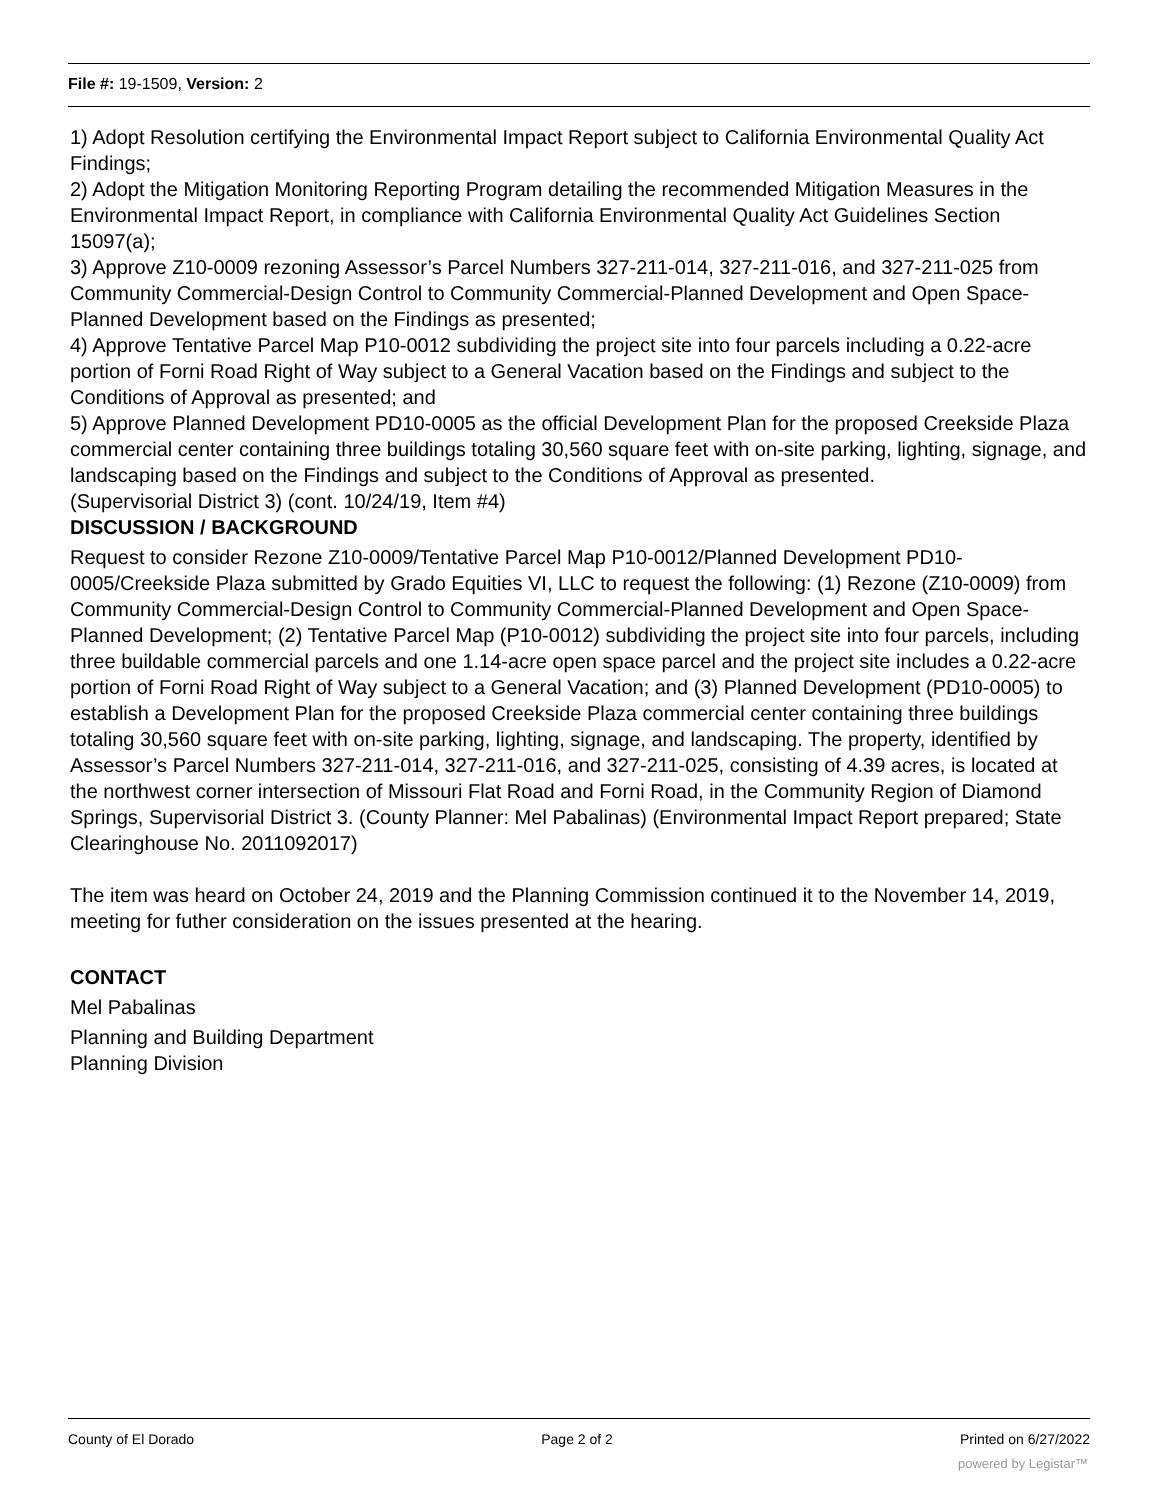File #: 19-1509, Version: 2
1) Adopt Resolution certifying the Environmental Impact Report subject to California Environmental Quality Act Findings;
2) Adopt the Mitigation Monitoring Reporting Program detailing the recommended Mitigation Measures in the Environmental Impact Report, in compliance with California Environmental Quality Act Guidelines Section 15097(a);
3) Approve Z10-0009 rezoning Assessor’s Parcel Numbers 327-211-014, 327-211-016, and 327-211-025 from Community Commercial-Design Control to Community Commercial-Planned Development and Open Space-Planned Development based on the Findings as presented;
4) Approve Tentative Parcel Map P10-0012 subdividing the project site into four parcels including a 0.22-acre portion of Forni Road Right of Way subject to a General Vacation based on the Findings and subject to the Conditions of Approval as presented; and
5) Approve Planned Development PD10-0005 as the official Development Plan for the proposed Creekside Plaza commercial center containing three buildings totaling 30,560 square feet with on-site parking, lighting, signage, and landscaping based on the Findings and subject to the Conditions of Approval as presented.
(Supervisorial District 3) (cont. 10/24/19, Item #4)
DISCUSSION / BACKGROUND
Request to consider Rezone Z10-0009/Tentative Parcel Map P10-0012/Planned Development PD10-0005/Creekside Plaza submitted by Grado Equities VI, LLC to request the following: (1) Rezone (Z10-0009) from Community Commercial-Design Control to Community Commercial-Planned Development and Open Space-Planned Development; (2) Tentative Parcel Map (P10-0012) subdividing the project site into four parcels, including three buildable commercial parcels and one 1.14-acre open space parcel and the project site includes a 0.22-acre portion of Forni Road Right of Way subject to a General Vacation; and (3) Planned Development (PD10-0005) to establish a Development Plan for the proposed Creekside Plaza commercial center containing three buildings totaling 30,560 square feet with on-site parking, lighting, signage, and landscaping. The property, identified by Assessor’s Parcel Numbers 327-211-014, 327-211-016, and 327-211-025, consisting of 4.39 acres, is located at the northwest corner intersection of Missouri Flat Road and Forni Road, in the Community Region of Diamond Springs, Supervisorial District 3. (County Planner: Mel Pabalinas) (Environmental Impact Report prepared; State Clearinghouse No. 2011092017)
The item was heard on October 24, 2019 and the Planning Commission continued it to the November 14, 2019, meeting for futher consideration on the issues presented at the hearing.
CONTACT
Mel Pabalinas
Planning and Building Department
Planning Division
County of El Dorado Page 2 of 2 Printed on 6/27/2022
powered by Legistar™